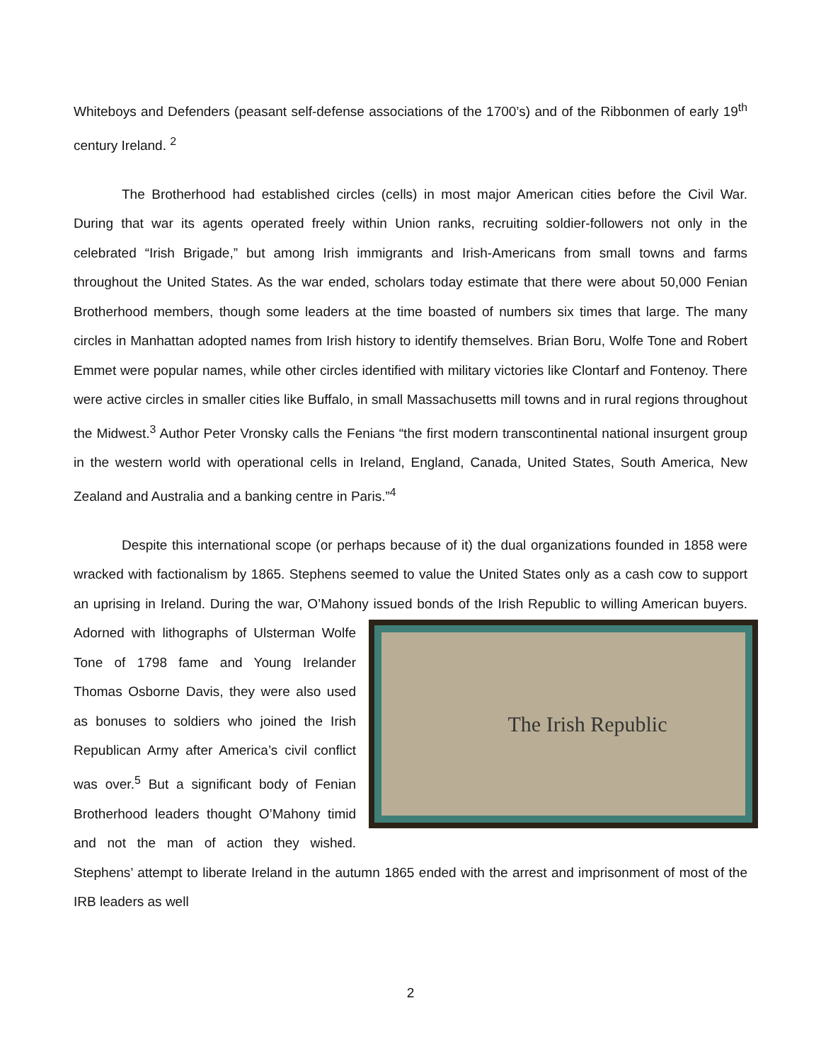Whiteboys and Defenders (peasant self-defense associations of the 1700’s) and of the Ribbonmen of early 19<sup>th</sup> century Ireland. <sup>2</sup>
The Brotherhood had established circles (cells) in most major American cities before the Civil War. During that war its agents operated freely within Union ranks, recruiting soldier-followers not only in the celebrated “Irish Brigade,” but among Irish immigrants and Irish-Americans from small towns and farms throughout the United States. As the war ended, scholars today estimate that there were about 50,000 Fenian Brotherhood members, though some leaders at the time boasted of numbers six times that large. The many circles in Manhattan adopted names from Irish history to identify themselves. Brian Boru, Wolfe Tone and Robert Emmet were popular names, while other circles identified with military victories like Clontarf and Fontenoy. There were active circles in smaller cities like Buffalo, in small Massachusetts mill towns and in rural regions throughout the Midwest.<sup>3</sup> Author Peter Vronsky calls the Fenians “the first modern transcontinental national insurgent group in the western world with operational cells in Ireland, England, Canada, United States, South America, New Zealand and Australia and a banking centre in Paris.”<sup>4</sup>
Despite this international scope (or perhaps because of it) the dual organizations founded in 1858 were wracked with factionalism by 1865. Stephens seemed to value the United States only as a cash cow to support an uprising in Ireland. During the war, O’Mahony issued bonds of the Irish The Irish Republic Republic to willing American buyers. Adorned with lithographs of Ulsterman Wolfe Tone of 1798 fame and Young Irelander Thomas Osborne Davis, they were also used as bonuses to soldiers who joined the Irish Republican Army after America’s civil conflict was over.<sup>5</sup> But a significant body of Fenian Brotherhood leaders thought O’Mahony timid and not the man of action they wished. Stephens’ attempt to liberate Ireland in the autumn 1865 ended with the arrest and imprisonment of most of the IRB leaders as well
2